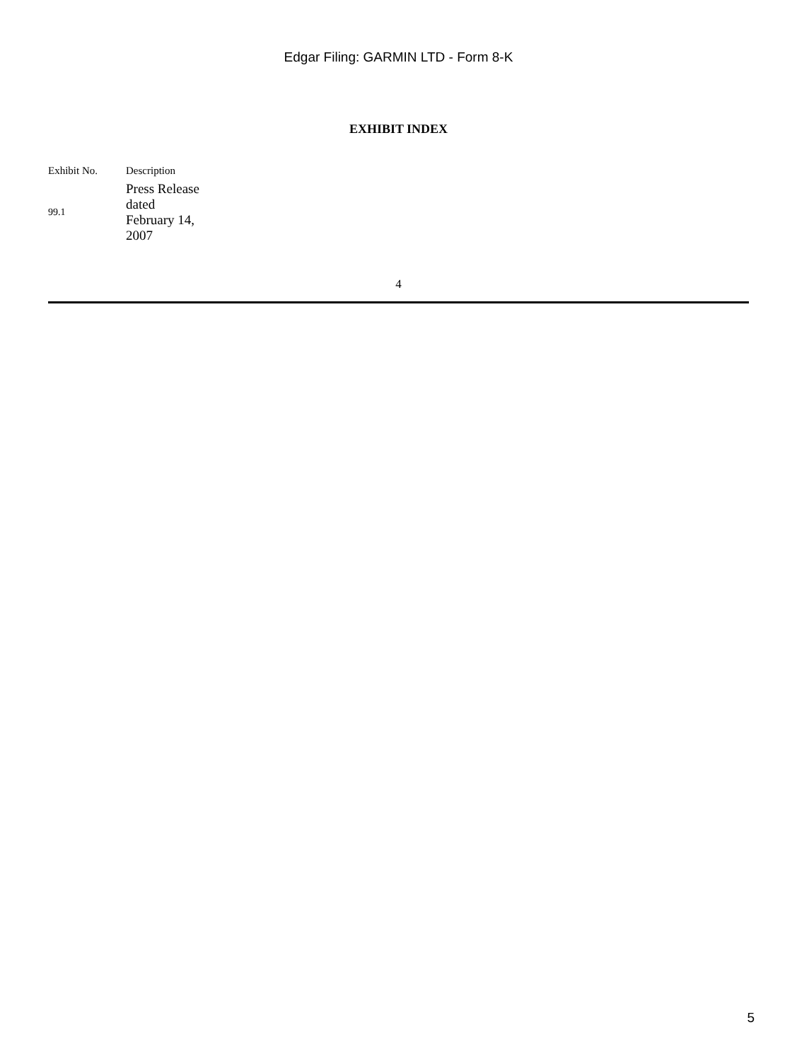Edgar Filing: GARMIN LTD - Form 8-K
EXHIBIT INDEX
| Exhibit No. | Description |
| --- | --- |
| 99.1 | Press Release dated February 14, 2007 |
4
5